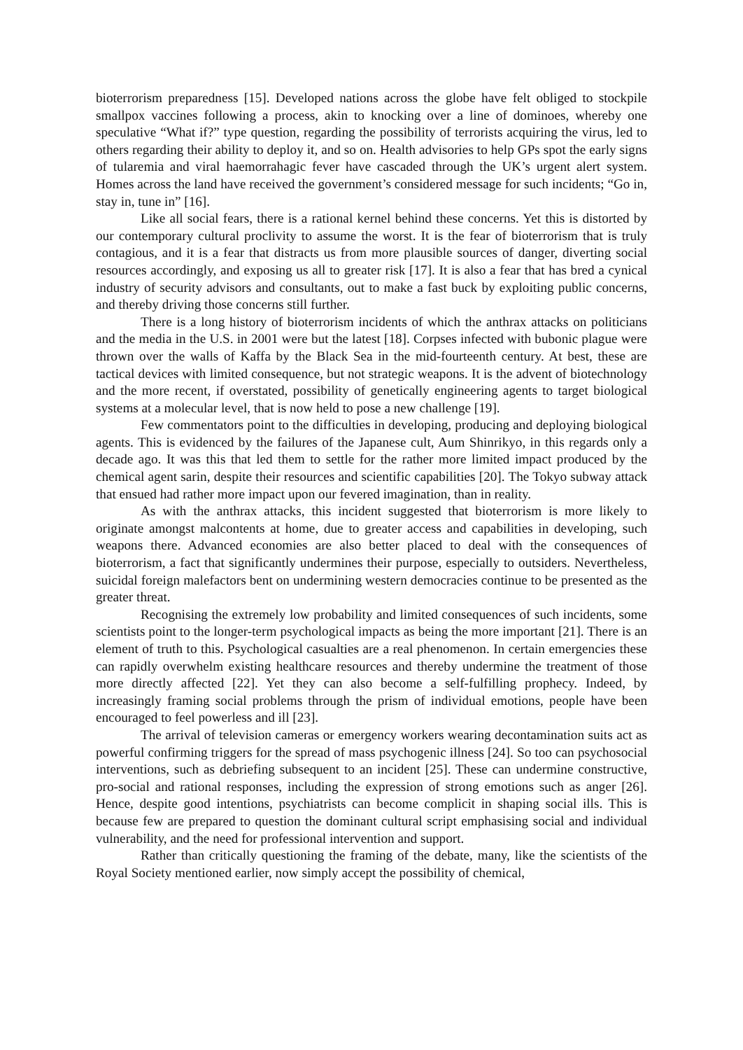bioterrorism preparedness [15]. Developed nations across the globe have felt obliged to stockpile smallpox vaccines following a process, akin to knocking over a line of dominoes, whereby one speculative “What if?” type question, regarding the possibility of terrorists acquiring the virus, led to others regarding their ability to deploy it, and so on. Health advisories to help GPs spot the early signs of tularemia and viral haemorrahagic fever have cascaded through the UK’s urgent alert system. Homes across the land have received the government’s considered message for such incidents; “Go in, stay in, tune in” [16].
Like all social fears, there is a rational kernel behind these concerns. Yet this is distorted by our contemporary cultural proclivity to assume the worst. It is the fear of bioterrorism that is truly contagious, and it is a fear that distracts us from more plausible sources of danger, diverting social resources accordingly, and exposing us all to greater risk [17]. It is also a fear that has bred a cynical industry of security advisors and consultants, out to make a fast buck by exploiting public concerns, and thereby driving those concerns still further.
There is a long history of bioterrorism incidents of which the anthrax attacks on politicians and the media in the U.S. in 2001 were but the latest [18]. Corpses infected with bubonic plague were thrown over the walls of Kaffa by the Black Sea in the mid-fourteenth century. At best, these are tactical devices with limited consequence, but not strategic weapons. It is the advent of biotechnology and the more recent, if overstated, possibility of genetically engineering agents to target biological systems at a molecular level, that is now held to pose a new challenge [19].
Few commentators point to the difficulties in developing, producing and deploying biological agents. This is evidenced by the failures of the Japanese cult, Aum Shinrikyo, in this regards only a decade ago. It was this that led them to settle for the rather more limited impact produced by the chemical agent sarin, despite their resources and scientific capabilities [20]. The Tokyo subway attack that ensued had rather more impact upon our fevered imagination, than in reality.
As with the anthrax attacks, this incident suggested that bioterrorism is more likely to originate amongst malcontents at home, due to greater access and capabilities in developing, such weapons there. Advanced economies are also better placed to deal with the consequences of bioterrorism, a fact that significantly undermines their purpose, especially to outsiders. Nevertheless, suicidal foreign malefactors bent on undermining western democracies continue to be presented as the greater threat.
Recognising the extremely low probability and limited consequences of such incidents, some scientists point to the longer-term psychological impacts as being the more important [21]. There is an element of truth to this. Psychological casualties are a real phenomenon. In certain emergencies these can rapidly overwhelm existing healthcare resources and thereby undermine the treatment of those more directly affected [22]. Yet they can also become a self-fulfilling prophecy. Indeed, by increasingly framing social problems through the prism of individual emotions, people have been encouraged to feel powerless and ill [23].
The arrival of television cameras or emergency workers wearing decontamination suits act as powerful confirming triggers for the spread of mass psychogenic illness [24]. So too can psychosocial interventions, such as debriefing subsequent to an incident [25]. These can undermine constructive, pro-social and rational responses, including the expression of strong emotions such as anger [26]. Hence, despite good intentions, psychiatrists can become complicit in shaping social ills. This is because few are prepared to question the dominant cultural script emphasising social and individual vulnerability, and the need for professional intervention and support.
Rather than critically questioning the framing of the debate, many, like the scientists of the Royal Society mentioned earlier, now simply accept the possibility of chemical,